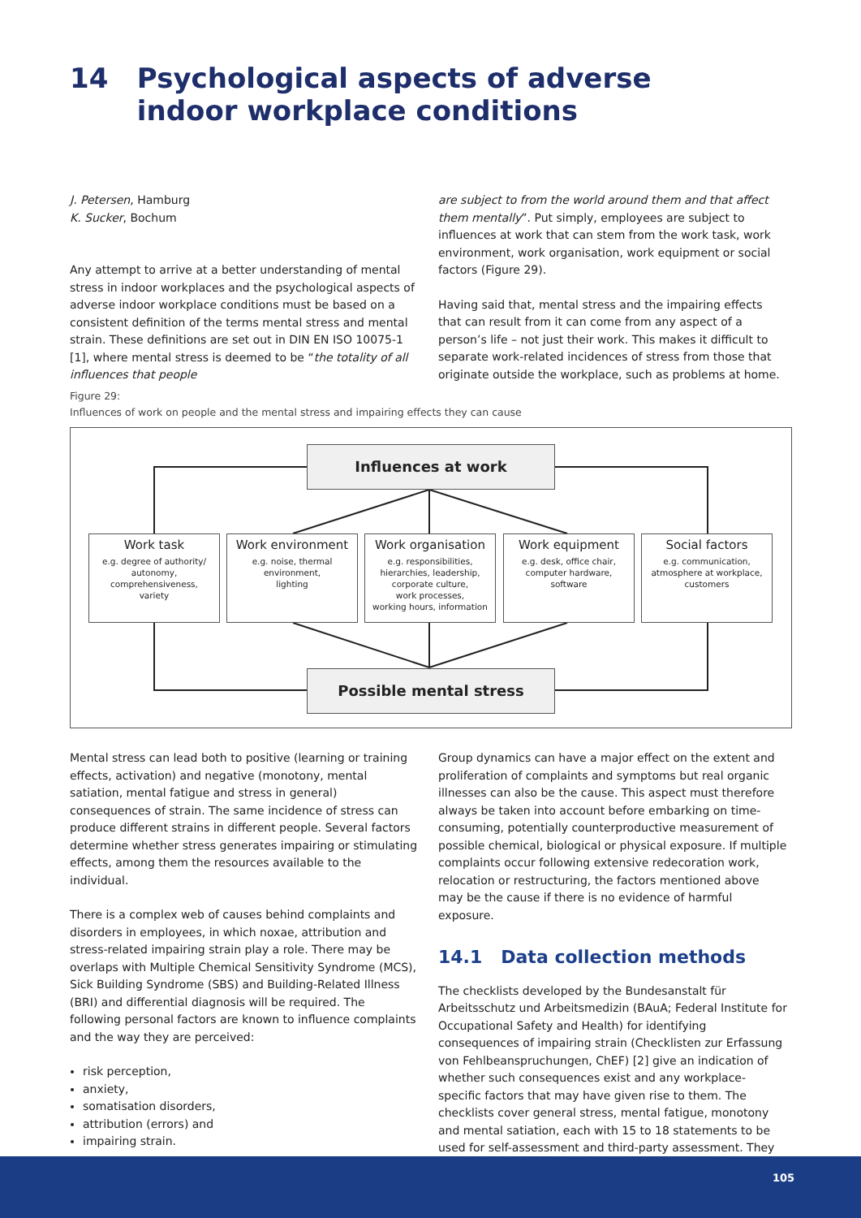14 Psychological aspects of adverse
indoor workplace conditions
J. Petersen, Hamburg
K. Sucker, Bochum
Any attempt to arrive at a better understanding of mental stress in indoor workplaces and the psychological aspects of adverse indoor workplace conditions must be based on a consistent definition of the terms mental stress and mental strain. These definitions are set out in DIN EN ISO 10075-1 [1], where mental stress is deemed to be “the totality of all influences that people
are subject to from the world around them and that affect them mentally”. Put simply, employees are subject to influences at work that can stem from the work task, work environment, work organisation, work equipment or social factors (Figure 29).
Having said that, mental stress and the impairing effects that can result from it can come from any aspect of a person’s life – not just their work. This makes it difficult to separate work-related incidences of stress from those that originate outside the workplace, such as problems at home.
Figure 29:
Influences of work on people and the mental stress and impairing effects they can cause
Influences at work
Work task
e.g. degree of authority/ autonomy,
comprehensiveness,
variety
Work environment
e.g. noise, thermal
environment,
lighting
Work organisation
e.g. responsibilities, hierarchies, leadership, corporate culture,
work processes,
working hours, information
Work equipment
e.g. desk, office chair, computer hardware,
software
Social factors
e.g. communication, atmosphere at workplace, customers
Possible mental stress
Mental stress can lead both to positive (learning or training effects, activation) and negative (monotony, mental satiation, mental fatigue and stress in general) consequences of strain. The same incidence of stress can produce different strains in different people. Several factors determine whether stress generates impairing or stimulating effects, among them the resources available to the individual.
There is a complex web of causes behind complaints and disorders in employees, in which noxae, attribution and stress-related impairing strain play a role. There may be overlaps with Multiple Chemical Sensitivity Syndrome (MCS), Sick Building Syndrome (SBS) and Building-Related Illness (BRI) and differential diagnosis will be required. The following personal factors are known to influence complaints and the way they are perceived:
risk perception,
anxiety,
somatisation disorders,
attribution (errors) and
impairing strain.
Group dynamics can have a major effect on the extent and proliferation of complaints and symptoms but real organic illnesses can also be the cause. This aspect must therefore always be taken into account before embarking on time-consuming, potentially counterproductive measurement of possible chemical, biological or physical exposure. If multiple complaints occur following extensive redecoration work, relocation or restructuring, the factors mentioned above may be the cause if there is no evidence of harmful exposure.
14.1 Data collection methods
The checklists developed by the Bundesanstalt für Arbeitsschutz und Arbeitsmedizin (BAuA; Federal Institute for Occupational Safety and Health) for identifying consequences of impairing strain (Checklisten zur Erfassung von Fehlbeanspruchungen, ChEF) [2] give an indication of whether such consequences exist and any workplace-specific factors that may have given rise to them. The checklists cover general stress, mental fatigue, monotony and mental satiation, each with 15 to 18 statements to be used for self-assessment and third-party assessment. They
105